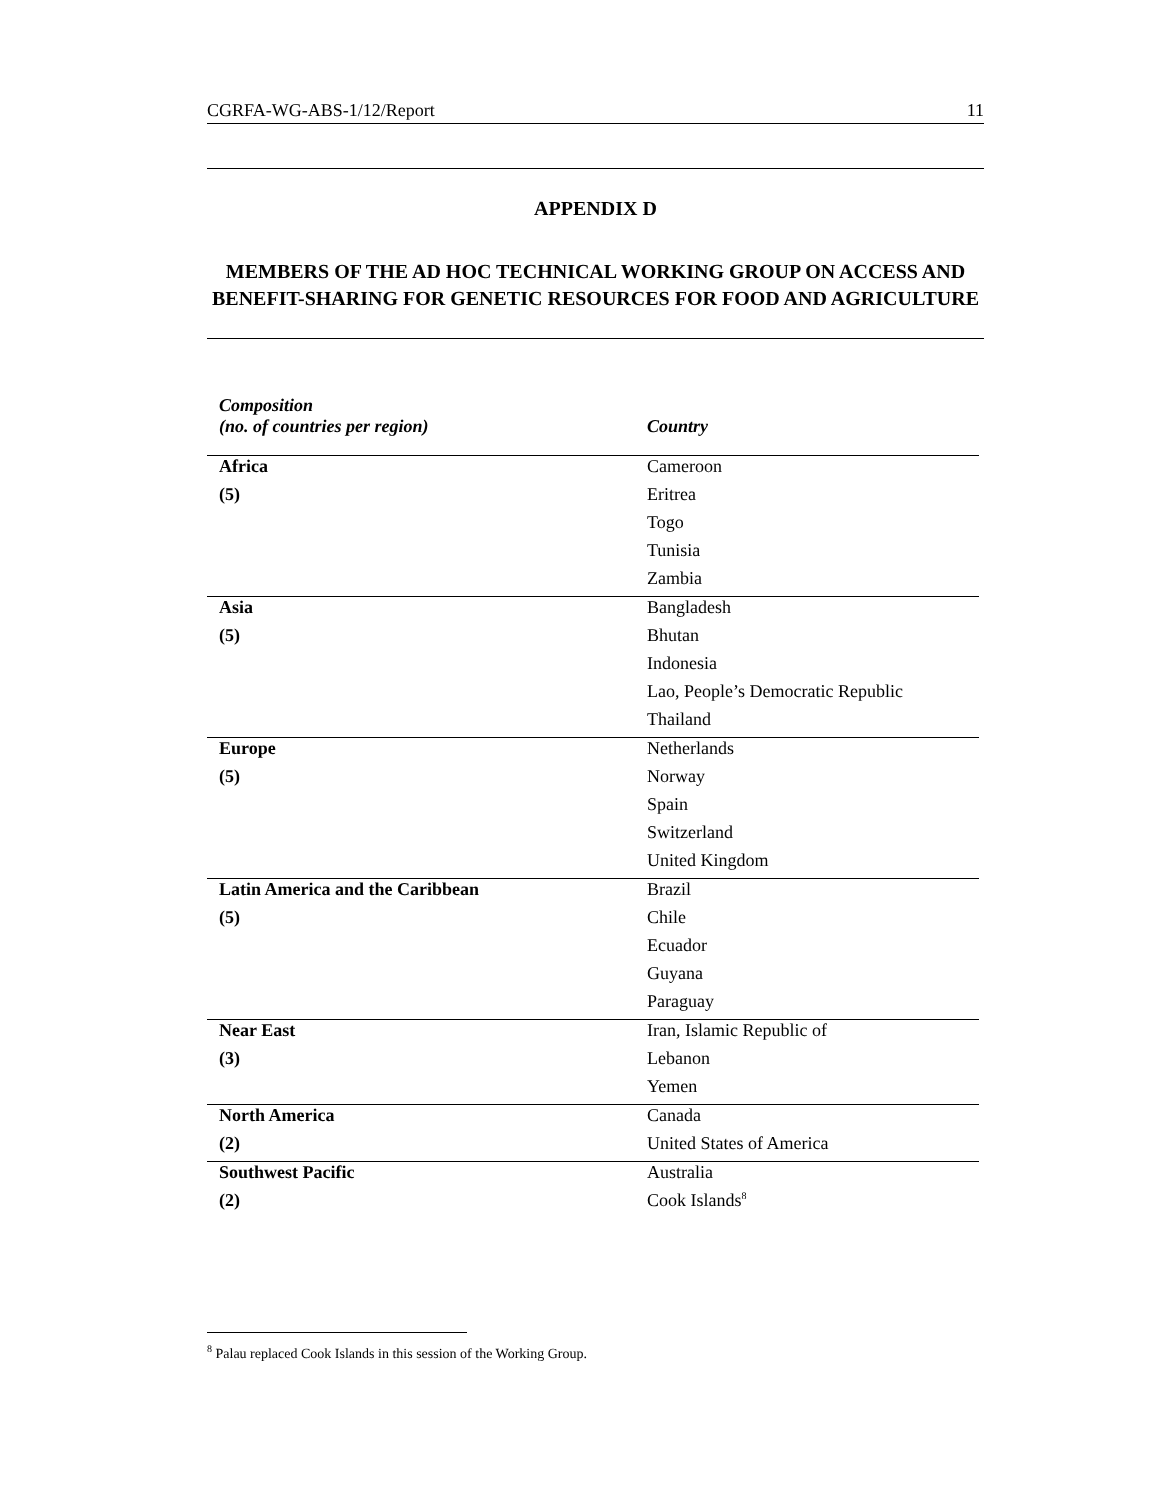CGRFA-WG-ABS-1/12/Report 11
APPENDIX D
MEMBERS OF THE AD HOC TECHNICAL WORKING GROUP ON ACCESS AND BENEFIT-SHARING FOR GENETIC RESOURCES FOR FOOD AND AGRICULTURE
| Composition (no. of countries per region) | Country |
| --- | --- |
| Africa | Cameroon |
| (5) | Eritrea |
| | Togo |
| | Tunisia |
| | Zambia |
| Asia | Bangladesh |
| (5) | Bhutan |
| | Indonesia |
| | Lao, People’s Democratic Republic |
| | Thailand |
| Europe | Netherlands |
| (5) | Norway |
| | Spain |
| | Switzerland |
| | United Kingdom |
| Latin America and the Caribbean | Brazil |
| (5) | Chile |
| | Ecuador |
| | Guyana |
| | Paraguay |
| Near East | Iran, Islamic Republic of |
| (3) | Lebanon |
| | Yemen |
| North America | Canada |
| (2) | United States of America |
| Southwest Pacific | Australia |
| (2) | Cook Islands<sup>8</sup> |
<sup>8</sup> Palau replaced Cook Islands in this session of the Working Group.